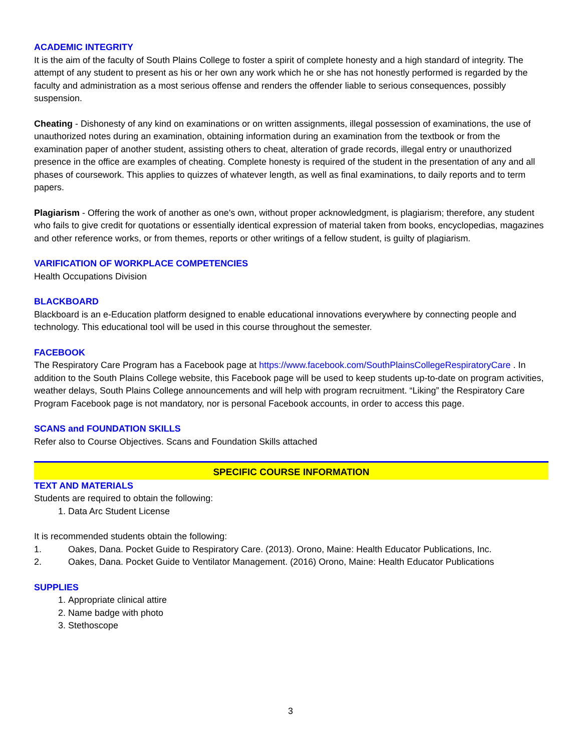ACADEMIC INTEGRITY
It is the aim of the faculty of South Plains College to foster a spirit of complete honesty and a high standard of integrity. The attempt of any student to present as his or her own any work which he or she has not honestly performed is regarded by the faculty and administration as a most serious offense and renders the offender liable to serious consequences, possibly suspension.
Cheating - Dishonesty of any kind on examinations or on written assignments, illegal possession of examinations, the use of unauthorized notes during an examination, obtaining information during an examination from the textbook or from the examination paper of another student, assisting others to cheat, alteration of grade records, illegal entry or unauthorized presence in the office are examples of cheating. Complete honesty is required of the student in the presentation of any and all phases of coursework. This applies to quizzes of whatever length, as well as final examinations, to daily reports and to term papers.
Plagiarism - Offering the work of another as one's own, without proper acknowledgment, is plagiarism; therefore, any student who fails to give credit for quotations or essentially identical expression of material taken from books, encyclopedias, magazines and other reference works, or from themes, reports or other writings of a fellow student, is guilty of plagiarism.
VARIFICATION OF WORKPLACE COMPETENCIES
Health Occupations Division
BLACKBOARD
Blackboard is an e-Education platform designed to enable educational innovations everywhere by connecting people and technology. This educational tool will be used in this course throughout the semester.
FACEBOOK
The Respiratory Care Program has a Facebook page at https://www.facebook.com/SouthPlainsCollegeRespiratoryCare . In addition to the South Plains College website, this Facebook page will be used to keep students up-to-date on program activities, weather delays, South Plains College announcements and will help with program recruitment. “Liking” the Respiratory Care Program Facebook page is not mandatory, nor is personal Facebook accounts, in order to access this page.
SCANS and FOUNDATION SKILLS
Refer also to Course Objectives. Scans and Foundation Skills attached
SPECIFIC COURSE INFORMATION
TEXT AND MATERIALS
Students are required to obtain the following:
1. Data Arc Student License
It is recommended students obtain the following:
1. Oakes, Dana. Pocket Guide to Respiratory Care. (2013). Orono, Maine: Health Educator Publications, Inc.
2. Oakes, Dana. Pocket Guide to Ventilator Management. (2016) Orono, Maine: Health Educator Publications
SUPPLIES
1. Appropriate clinical attire
2. Name badge with photo
3. Stethoscope
3